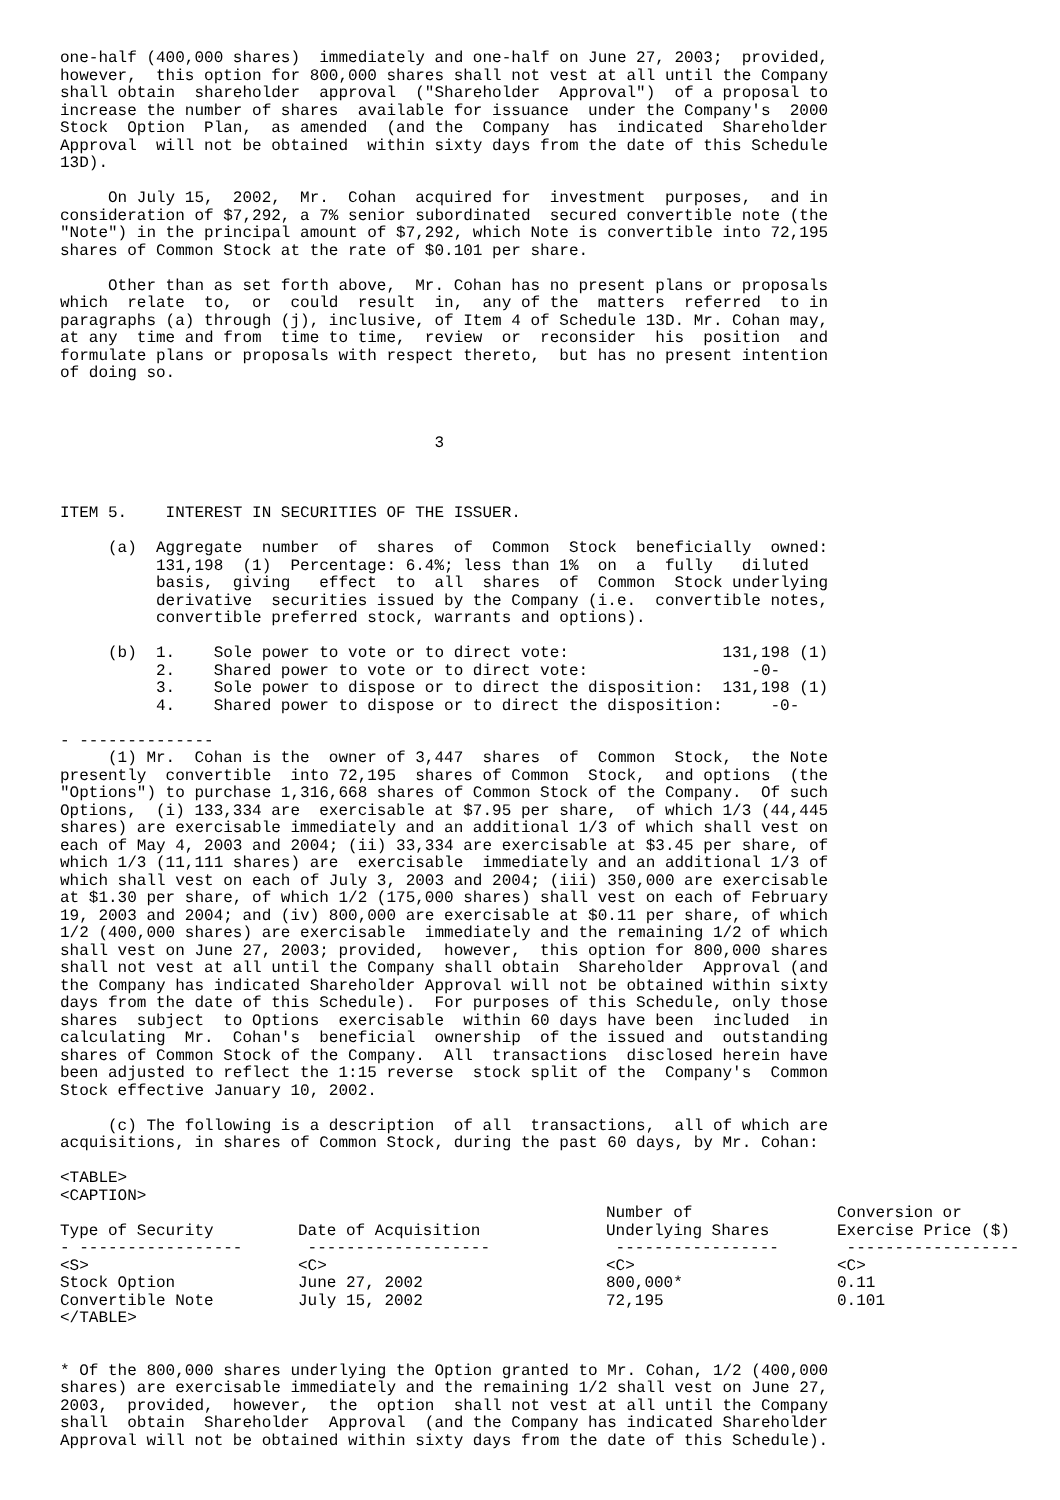one-half (400,000 shares)  immediately and one-half on June 27, 2003;  provided,
however,  this option for 800,000 shares shall not vest at all until the Company
shall obtain  shareholder  approval  ("Shareholder  Approval")  of a proposal to
increase the number of shares  available for issuance  under the Company's  2000
Stock  Option  Plan,  as amended  (and the  Company  has  indicated  Shareholder
Approval  will not be obtained  within sixty days from the date of this Schedule
13D).

     On July 15,  2002,  Mr.  Cohan  acquired for  investment  purposes,  and in
consideration of $7,292, a 7% senior subordinated  secured convertible note (the
"Note") in the principal amount of $7,292, which Note is convertible into 72,195
shares of Common Stock at the rate of $0.101 per share.

     Other than as set forth above,  Mr. Cohan has no present plans or proposals
which  relate  to,  or  could  result  in,  any of the  matters  referred  to in
paragraphs (a) through (j), inclusive, of Item 4 of Schedule 13D. Mr. Cohan may,
at any  time and from  time to time,  review  or  reconsider  his  position  and
formulate plans or proposals with respect thereto,  but has no present intention
of doing so.



                                       3



ITEM 5.    INTEREST IN SECURITIES OF THE ISSUER.

     (a)  Aggregate  number  of  shares  of  Common  Stock  beneficially  owned:
          131,198  (1)  Percentage: 6.4%; less than 1%  on  a  fully   diluted
          basis,  giving   effect  to  all  shares  of  Common  Stock underlying
          derivative  securities issued by the Company (i.e.  convertible notes,
          convertible preferred stock, warrants and options).

     (b)  1.    Sole power to vote or to direct vote:                131,198 (1)
          2.    Shared power to vote or to direct vote:                 -0-
          3.    Sole power to dispose or to direct the disposition:  131,198 (1)
          4.    Shared power to dispose or to direct the disposition:     -0-

- --------------
     (1) Mr.  Cohan is the  owner of 3,447  shares  of  Common  Stock,  the Note
presently  convertible  into 72,195  shares of Common  Stock,  and options  (the
"Options") to purchase 1,316,668 shares of Common Stock of the Company.  Of such
Options,  (i) 133,334 are  exercisable at $7.95 per share,  of which 1/3 (44,445
shares) are exercisable immediately and an additional 1/3 of which shall vest on
each of May 4, 2003 and 2004; (ii) 33,334 are exercisable at $3.45 per share, of
which 1/3 (11,111 shares) are  exercisable  immediately and an additional 1/3 of
which shall vest on each of July 3, 2003 and 2004; (iii) 350,000 are exercisable
at $1.30 per share, of which 1/2 (175,000 shares) shall vest on each of February
19, 2003 and 2004; and (iv) 800,000 are exercisable at $0.11 per share, of which
1/2 (400,000 shares) are exercisable  immediately and the remaining 1/2 of which
shall vest on June 27, 2003; provided,  however,  this option for 800,000 shares
shall not vest at all until the Company shall obtain  Shareholder  Approval (and
the Company has indicated Shareholder Approval will not be obtained within sixty
days from the date of this Schedule).  For purposes of this Schedule, only those
shares  subject  to Options  exercisable  within 60 days have been  included  in
calculating  Mr.  Cohan's  beneficial  ownership  of the issued and  outstanding
shares of Common Stock of the Company.  All  transactions  disclosed herein have
been adjusted to reflect the 1:15 reverse  stock split of the  Company's  Common
Stock effective January 10, 2002.

     (c) The following is a description  of all  transactions,  all of which are
acquisitions, in shares of Common Stock, during the past 60 days, by Mr. Cohan:

<TABLE>
<CAPTION>
| Type of Security | Date of Acquisition | Number of Underlying Shares | Conversion or Exercise Price ($) |
| --- | --- | --- | --- |
| - ----------------- | ------------------- | ----------------- | ------------------ |
| <S> | <C> | <C> | <C> |
| Stock Option | June 27, 2002 | 800,000* | 0.11 |
| Convertible Note | July 15, 2002 | 72,195 | 0.101 |
</TABLE>


* Of the 800,000 shares underlying the Option granted to Mr. Cohan, 1/2 (400,000
shares) are exercisable immediately and the remaining 1/2 shall vest on June 27,
2003,  provided,  however,  the  option  shall not vest at all until the Company
shall  obtain  Shareholder  Approval  (and the Company has indicated Shareholder
Approval will not be obtained within sixty days from the date of this Schedule).